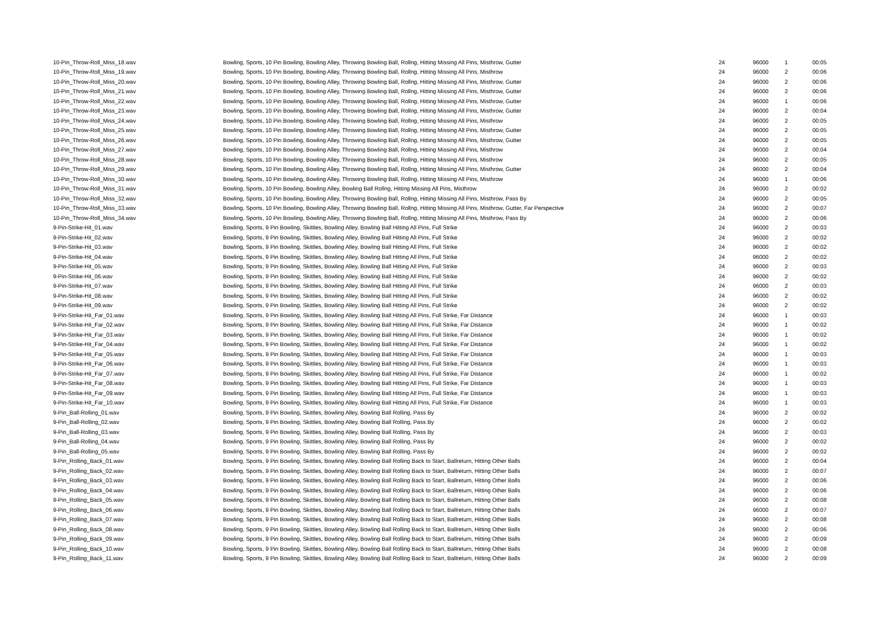| 10-Pin_Throw-Roll_Miss_18.wav | Bowling, Sports, 10 Pin Bowling, Bowling Alley, Throwing Bowling Ball, Rollng, Hitting Missing All Pins, Misthrow, Gutter | 24 | 96000 | 1 | 00:05 |
| 10-Pin_Throw-Roll_Miss_19.wav | Bowling, Sports, 10 Pin Bowling, Bowling Alley, Throwing Bowling Ball, Rollng, Hitting Missing All Pins, Misthrow | 24 | 96000 | 2 | 00:06 |
| 10-Pin_Throw-Roll_Miss_20.wav | Bowling, Sports, 10 Pin Bowling, Bowling Alley, Throwing Bowling Ball, Rollng, Hitting Missing All Pins, Misthrow, Gutter | 24 | 96000 | 2 | 00:06 |
| 10-Pin_Throw-Roll_Miss_21.wav | Bowling, Sports, 10 Pin Bowling, Bowling Alley, Throwing Bowling Ball, Rollng, Hitting Missing All Pins, Misthrow, Gutter | 24 | 96000 | 2 | 00:06 |
| 10-Pin_Throw-Roll_Miss_22.wav | Bowling, Sports, 10 Pin Bowling, Bowling Alley, Throwing Bowling Ball, Rollng, Hitting Missing All Pins, Misthrow, Gutter | 24 | 96000 | 1 | 00:06 |
| 10-Pin_Throw-Roll_Miss_23.wav | Bowling, Sports, 10 Pin Bowling, Bowling Alley, Throwing Bowling Ball, Rollng, Hitting Missing All Pins, Misthrow, Gutter | 24 | 96000 | 2 | 00:04 |
| 10-Pin_Throw-Roll_Miss_24.wav | Bowling, Sports, 10 Pin Bowling, Bowling Alley, Throwing Bowling Ball, Rollng, Hitting Missing All Pins, Misthrow | 24 | 96000 | 2 | 00:05 |
| 10-Pin_Throw-Roll_Miss_25.wav | Bowling, Sports, 10 Pin Bowling, Bowling Alley, Throwing Bowling Ball, Rollng, Hitting Missing All Pins, Misthrow, Gutter | 24 | 96000 | 2 | 00:05 |
| 10-Pin_Throw-Roll_Miss_26.wav | Bowling, Sports, 10 Pin Bowling, Bowling Alley, Throwing Bowling Ball, Rollng, Hitting Missing All Pins, Misthrow, Gutter | 24 | 96000 | 2 | 00:05 |
| 10-Pin_Throw-Roll_Miss_27.wav | Bowling, Sports, 10 Pin Bowling, Bowling Alley, Throwing Bowling Ball, Rollng, Hitting Missing All Pins, Misthrow | 24 | 96000 | 2 | 00:04 |
| 10-Pin_Throw-Roll_Miss_28.wav | Bowling, Sports, 10 Pin Bowling, Bowling Alley, Throwing Bowling Ball, Rollng, Hitting Missing All Pins, Misthrow | 24 | 96000 | 2 | 00:05 |
| 10-Pin_Throw-Roll_Miss_29.wav | Bowling, Sports, 10 Pin Bowling, Bowling Alley, Throwing Bowling Ball, Rollng, Hitting Missing All Pins, Misthrow, Gutter | 24 | 96000 | 2 | 00:04 |
| 10-Pin_Throw-Roll_Miss_30.wav | Bowling, Sports, 10 Pin Bowling, Bowling Alley, Throwing Bowling Ball, Rollng, Hitting Missing All Pins, Misthrow | 24 | 96000 | 1 | 00:06 |
| 10-Pin_Throw-Roll_Miss_31.wav | Bowling, Sports, 10 Pin Bowling, Bowling Alley, Bowling Ball Rollng, Hitting Missing All Pins, Misthrow | 24 | 96000 | 2 | 00:02 |
| 10-Pin_Throw-Roll_Miss_32.wav | Bowling, Sports, 10 Pin Bowling, Bowling Alley, Throwing Bowling Ball, Rollng, Hitting Missing All Pins, Misthrow, Pass By | 24 | 96000 | 2 | 00:05 |
| 10-Pin_Throw-Roll_Miss_33.wav | Bowling, Sports, 10 Pin Bowling, Bowling Alley, Throwing Bowling Ball, Rollng, Hitting Missing All Pins, Misthrow, Gutter, Far Perspective | 24 | 96000 | 2 | 00:07 |
| 10-Pin_Throw-Roll_Miss_34.wav | Bowling, Sports, 10 Pin Bowling, Bowling Alley, Throwing Bowling Ball, Rollng, Hitting Missing All Pins, Misthrow, Pass By | 24 | 96000 | 2 | 00:06 |
| 9-Pin-Strike-Hit_01.wav | Bowling, Sports, 9 Pin Bowling, Skittles, Bowling Alley, Bowling Ball Hitting All Pins, Full Strike | 24 | 96000 | 2 | 00:03 |
| 9-Pin-Strike-Hit_02.wav | Bowling, Sports, 9 Pin Bowling, Skittles, Bowling Alley, Bowling Ball Hitting All Pins, Full Strike | 24 | 96000 | 2 | 00:02 |
| 9-Pin-Strike-Hit_03.wav | Bowling, Sports, 9 Pin Bowling, Skittles, Bowling Alley, Bowling Ball Hitting All Pins, Full Strike | 24 | 96000 | 2 | 00:02 |
| 9-Pin-Strike-Hit_04.wav | Bowling, Sports, 9 Pin Bowling, Skittles, Bowling Alley, Bowling Ball Hitting All Pins, Full Strike | 24 | 96000 | 2 | 00:02 |
| 9-Pin-Strike-Hit_05.wav | Bowling, Sports, 9 Pin Bowling, Skittles, Bowling Alley, Bowling Ball Hitting All Pins, Full Strike | 24 | 96000 | 2 | 00:03 |
| 9-Pin-Strike-Hit_06.wav | Bowling, Sports, 9 Pin Bowling, Skittles, Bowling Alley, Bowling Ball Hitting All Pins, Full Strike | 24 | 96000 | 2 | 00:02 |
| 9-Pin-Strike-Hit_07.wav | Bowling, Sports, 9 Pin Bowling, Skittles, Bowling Alley, Bowling Ball Hitting All Pins, Full Strike | 24 | 96000 | 2 | 00:03 |
| 9-Pin-Strike-Hit_08.wav | Bowling, Sports, 9 Pin Bowling, Skittles, Bowling Alley, Bowling Ball Hitting All Pins, Full Strike | 24 | 96000 | 2 | 00:02 |
| 9-Pin-Strike-Hit_09.wav | Bowling, Sports, 9 Pin Bowling, Skittles, Bowling Alley, Bowling Ball Hitting All Pins, Full Strike | 24 | 96000 | 2 | 00:02 |
| 9-Pin-Strike-Hit_Far_01.wav | Bowling, Sports, 9 Pin Bowling, Skittles, Bowling Alley, Bowling Ball Hitting All Pins, Full Strike, Far Distance | 24 | 96000 | 1 | 00:03 |
| 9-Pin-Strike-Hit_Far_02.wav | Bowling, Sports, 9 Pin Bowling, Skittles, Bowling Alley, Bowling Ball Hitting All Pins, Full Strike, Far Distance | 24 | 96000 | 1 | 00:02 |
| 9-Pin-Strike-Hit_Far_03.wav | Bowling, Sports, 9 Pin Bowling, Skittles, Bowling Alley, Bowling Ball Hitting All Pins, Full Strike, Far Distance | 24 | 96000 | 1 | 00:02 |
| 9-Pin-Strike-Hit_Far_04.wav | Bowling, Sports, 9 Pin Bowling, Skittles, Bowling Alley, Bowling Ball Hitting All Pins, Full Strike, Far Distance | 24 | 96000 | 1 | 00:02 |
| 9-Pin-Strike-Hit_Far_05.wav | Bowling, Sports, 9 Pin Bowling, Skittles, Bowling Alley, Bowling Ball Hitting All Pins, Full Strike, Far Distance | 24 | 96000 | 1 | 00:03 |
| 9-Pin-Strike-Hit_Far_06.wav | Bowling, Sports, 9 Pin Bowling, Skittles, Bowling Alley, Bowling Ball Hitting All Pins, Full Strike, Far Distance | 24 | 96000 | 1 | 00:03 |
| 9-Pin-Strike-Hit_Far_07.wav | Bowling, Sports, 9 Pin Bowling, Skittles, Bowling Alley, Bowling Ball Hitting All Pins, Full Strike, Far Distance | 24 | 96000 | 1 | 00:02 |
| 9-Pin-Strike-Hit_Far_08.wav | Bowling, Sports, 9 Pin Bowling, Skittles, Bowling Alley, Bowling Ball Hitting All Pins, Full Strike, Far Distance | 24 | 96000 | 1 | 00:03 |
| 9-Pin-Strike-Hit_Far_09.wav | Bowling, Sports, 9 Pin Bowling, Skittles, Bowling Alley, Bowling Ball Hitting All Pins, Full Strike, Far Distance | 24 | 96000 | 1 | 00:03 |
| 9-Pin-Strike-Hit_Far_10.wav | Bowling, Sports, 9 Pin Bowling, Skittles, Bowling Alley, Bowling Ball Hitting All Pins, Full Strike, Far Distance | 24 | 96000 | 1 | 00:03 |
| 9-Pin_Ball-Rolling_01.wav | Bowling, Sports, 9 Pin Bowling, Skittles, Bowling Alley, Bowling Ball Rolling, Pass By | 24 | 96000 | 2 | 00:02 |
| 9-Pin_Ball-Rolling_02.wav | Bowling, Sports, 9 Pin Bowling, Skittles, Bowling Alley, Bowling Ball Rolling, Pass By | 24 | 96000 | 2 | 00:02 |
| 9-Pin_Ball-Rolling_03.wav | Bowling, Sports, 9 Pin Bowling, Skittles, Bowling Alley, Bowling Ball Rolling, Pass By | 24 | 96000 | 2 | 00:03 |
| 9-Pin_Ball-Rolling_04.wav | Bowling, Sports, 9 Pin Bowling, Skittles, Bowling Alley, Bowling Ball Rolling, Pass By | 24 | 96000 | 2 | 00:02 |
| 9-Pin_Ball-Rolling_05.wav | Bowling, Sports, 9 Pin Bowling, Skittles, Bowling Alley, Bowling Ball Rolling, Pass By | 24 | 96000 | 2 | 00:02 |
| 9-Pin_Rolling_Back_01.wav | Bowling, Sports, 9 Pin Bowling, Skittles, Bowling Alley, Bowling Ball Rolling Back to Start, Ballreturn, Hitting Other Balls | 24 | 96000 | 2 | 00:04 |
| 9-Pin_Rolling_Back_02.wav | Bowling, Sports, 9 Pin Bowling, Skittles, Bowling Alley, Bowling Ball Rolling Back to Start, Ballreturn, Hitting Other Balls | 24 | 96000 | 2 | 00:07 |
| 9-Pin_Rolling_Back_03.wav | Bowling, Sports, 9 Pin Bowling, Skittles, Bowling Alley, Bowling Ball Rolling Back to Start, Ballreturn, Hitting Other Balls | 24 | 96000 | 2 | 00:06 |
| 9-Pin_Rolling_Back_04.wav | Bowling, Sports, 9 Pin Bowling, Skittles, Bowling Alley, Bowling Ball Rolling Back to Start, Ballreturn, Hitting Other Balls | 24 | 96000 | 2 | 00:06 |
| 9-Pin_Rolling_Back_05.wav | Bowling, Sports, 9 Pin Bowling, Skittles, Bowling Alley, Bowling Ball Rolling Back to Start, Ballreturn, Hitting Other Balls | 24 | 96000 | 2 | 00:08 |
| 9-Pin_Rolling_Back_06.wav | Bowling, Sports, 9 Pin Bowling, Skittles, Bowling Alley, Bowling Ball Rolling Back to Start, Ballreturn, Hitting Other Balls | 24 | 96000 | 2 | 00:07 |
| 9-Pin_Rolling_Back_07.wav | Bowling, Sports, 9 Pin Bowling, Skittles, Bowling Alley, Bowling Ball Rolling Back to Start, Ballreturn, Hitting Other Balls | 24 | 96000 | 2 | 00:08 |
| 9-Pin_Rolling_Back_08.wav | Bowling, Sports, 9 Pin Bowling, Skittles, Bowling Alley, Bowling Ball Rolling Back to Start, Ballreturn, Hitting Other Balls | 24 | 96000 | 2 | 00:06 |
| 9-Pin_Rolling_Back_09.wav | Bowling, Sports, 9 Pin Bowling, Skittles, Bowling Alley, Bowling Ball Rolling Back to Start, Ballreturn, Hitting Other Balls | 24 | 96000 | 2 | 00:09 |
| 9-Pin_Rolling_Back_10.wav | Bowling, Sports, 9 Pin Bowling, Skittles, Bowling Alley, Bowling Ball Rolling Back to Start, Ballreturn, Hitting Other Balls | 24 | 96000 | 2 | 00:08 |
| 9-Pin_Rolling_Back_11.wav | Bowling, Sports, 9 Pin Bowling, Skittles, Bowling Alley, Bowling Ball Rolling Back to Start, Ballreturn, Hitting Other Balls | 24 | 96000 | 2 | 00:09 |